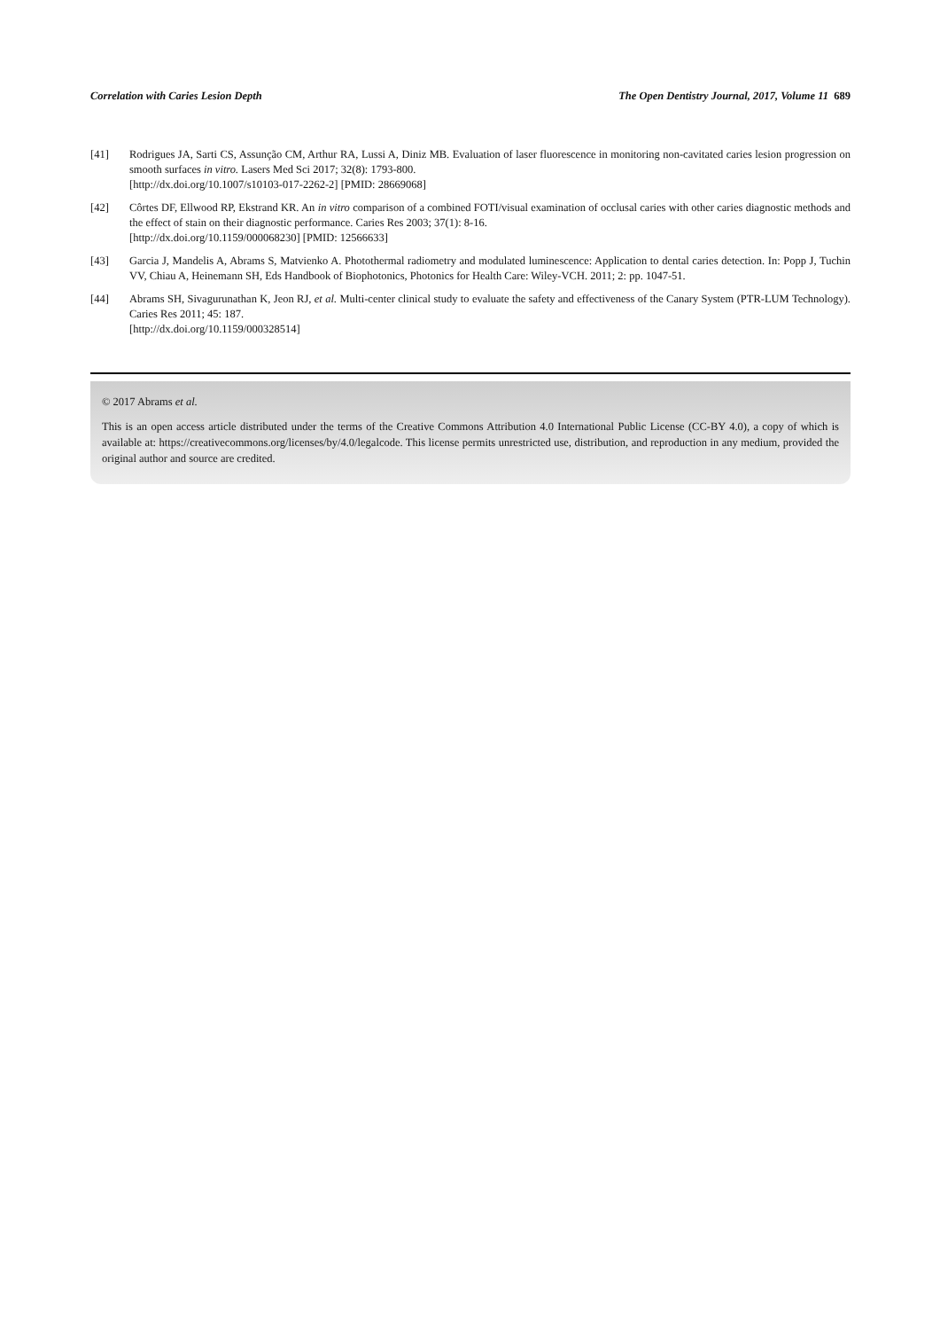Correlation with Caries Lesion Depth The Open Dentistry Journal, 2017, Volume 11 689
[41] Rodrigues JA, Sarti CS, Assunção CM, Arthur RA, Lussi A, Diniz MB. Evaluation of laser fluorescence in monitoring non-cavitated caries lesion progression on smooth surfaces in vitro. Lasers Med Sci 2017; 32(8): 1793-800.
[http://dx.doi.org/10.1007/s10103-017-2262-2] [PMID: 28669068]
[42] Côrtes DF, Ellwood RP, Ekstrand KR. An in vitro comparison of a combined FOTI/visual examination of occlusal caries with other caries diagnostic methods and the effect of stain on their diagnostic performance. Caries Res 2003; 37(1): 8-16.
[http://dx.doi.org/10.1159/000068230] [PMID: 12566633]
[43] Garcia J, Mandelis A, Abrams S, Matvienko A. Photothermal radiometry and modulated luminescence: Application to dental caries detection. In: Popp J, Tuchin VV, Chiau A, Heinemann SH, Eds Handbook of Biophotonics, Photonics for Health Care: Wiley-VCH. 2011; 2: pp. 1047-51.
[44] Abrams SH, Sivagurunathan K, Jeon RJ, et al. Multi-center clinical study to evaluate the safety and effectiveness of the Canary System (PTR-LUM Technology). Caries Res 2011; 45: 187.
[http://dx.doi.org/10.1159/000328514]
© 2017 Abrams et al.
This is an open access article distributed under the terms of the Creative Commons Attribution 4.0 International Public License (CC-BY 4.0), a copy of which is available at: https://creativecommons.org/licenses/by/4.0/legalcode. This license permits unrestricted use, distribution, and reproduction in any medium, provided the original author and source are credited.